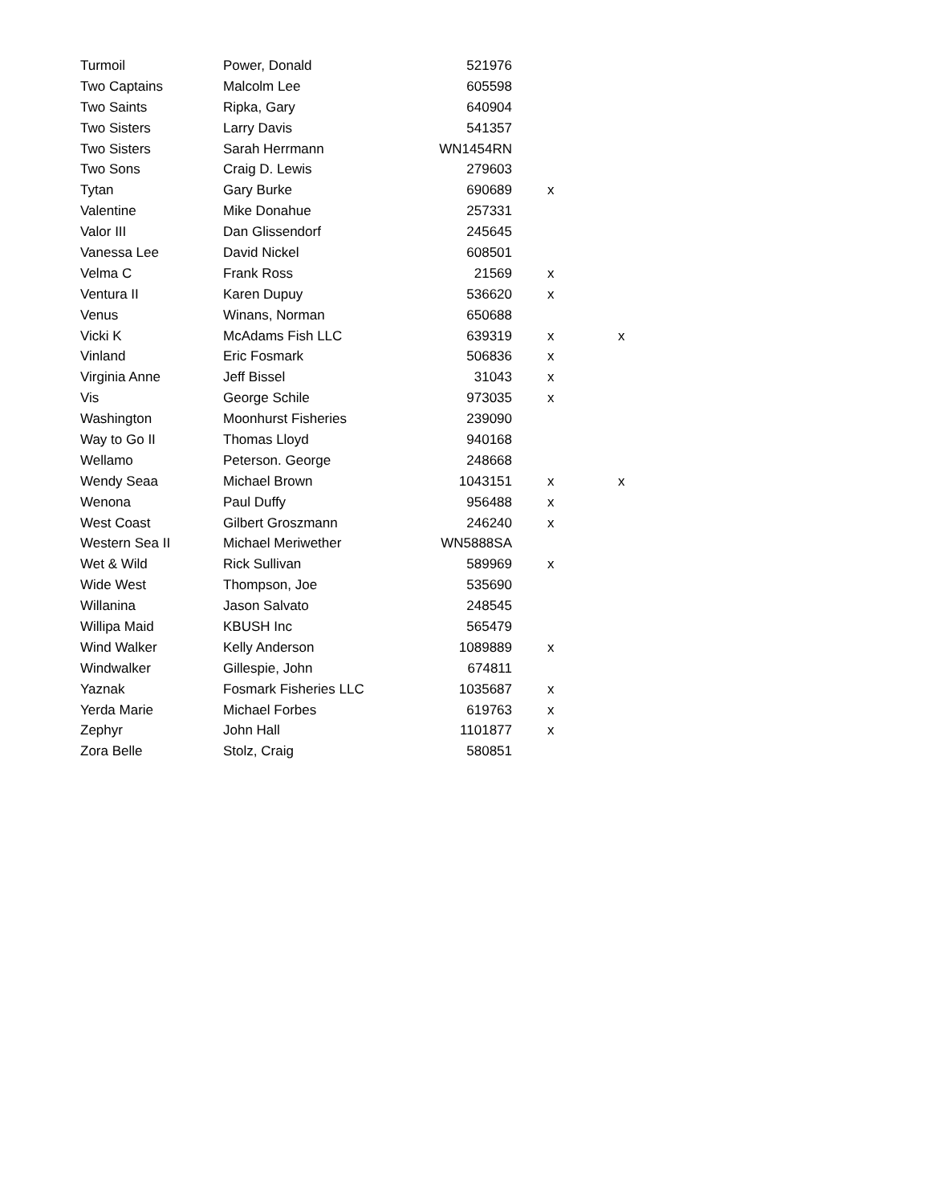| Turmoil | Power, Donald | 521976 | | |
| Two Captains | Malcolm Lee | 605598 | | |
| Two Saints | Ripka, Gary | 640904 | | |
| Two Sisters | Larry Davis | 541357 | | |
| Two Sisters | Sarah Herrmann | WN1454RN | | |
| Two Sons | Craig D. Lewis | 279603 | | |
| Tytan | Gary Burke | 690689 | x | |
| Valentine | Mike Donahue | 257331 | | |
| Valor III | Dan Glissendorf | 245645 | | |
| Vanessa Lee | David Nickel | 608501 | | |
| Velma C | Frank Ross | 21569 | x | |
| Ventura II | Karen Dupuy | 536620 | x | |
| Venus | Winans, Norman | 650688 | | |
| Vicki K | McAdams Fish LLC | 639319 | x | x |
| Vinland | Eric Fosmark | 506836 | x | |
| Virginia Anne | Jeff Bissel | 31043 | x | |
| Vis | George Schile | 973035 | x | |
| Washington | Moonhurst Fisheries | 239090 | | |
| Way to Go II | Thomas Lloyd | 940168 | | |
| Wellamo | Peterson. George | 248668 | | |
| Wendy Seaa | Michael Brown | 1043151 | x | x |
| Wenona | Paul Duffy | 956488 | x | |
| West Coast | Gilbert Groszmann | 246240 | x | |
| Western Sea II | Michael Meriwether | WN5888SA | | |
| Wet & Wild | Rick Sullivan | 589969 | x | |
| Wide West | Thompson, Joe | 535690 | | |
| Willanina | Jason Salvato | 248545 | | |
| Willipa Maid | KBUSH Inc | 565479 | | |
| Wind Walker | Kelly Anderson | 1089889 | x | |
| Windwalker | Gillespie, John | 674811 | | |
| Yaznak | Fosmark Fisheries LLC | 1035687 | x | |
| Yerda Marie | Michael Forbes | 619763 | x | |
| Zephyr | John Hall | 1101877 | x | |
| Zora Belle | Stolz, Craig | 580851 | | |